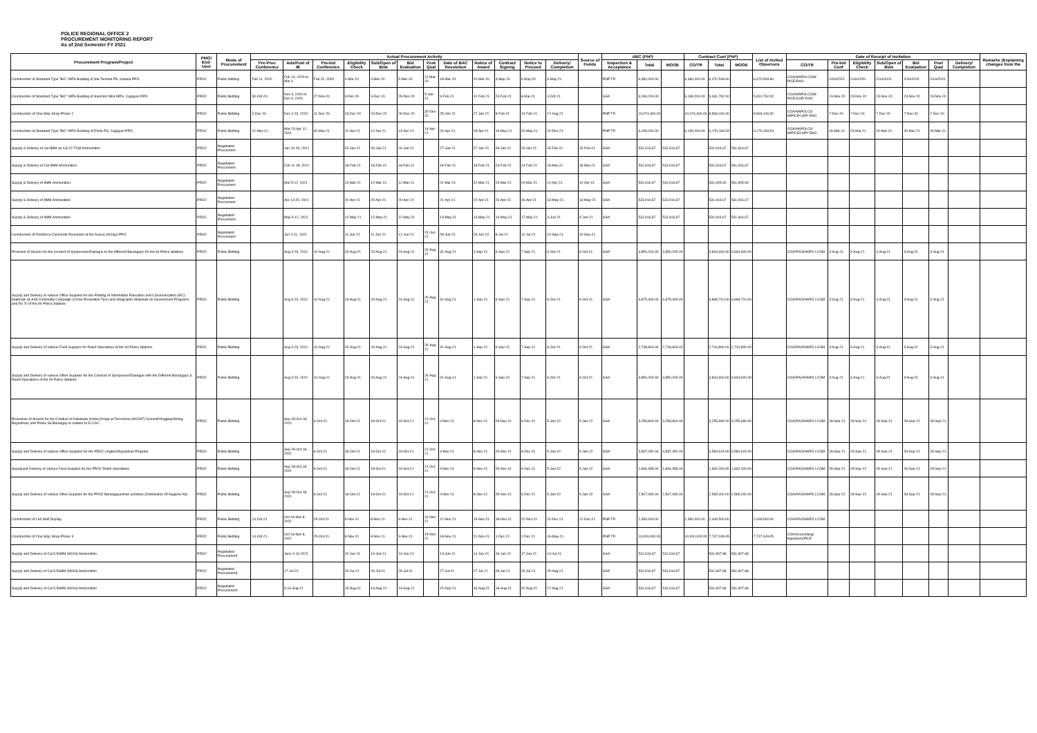POLICE REGIONAL OFFICE 2
PROCUREMENT MONITORING REPORT
As of 2nd Semester FY 2021
| Procurement Program/Project | PMO/ End-User | Mode of Procurement | Actual Procurement Activity | | | | | | | | | | | | Source of Funds | ABC (PhP) | | | Contract Cost (PhP) | | | List of Invited Observers | Date of Receipt of Invitation | | | | | | | Remarks (Explaining changes from the |
| --- | --- | --- | --- | --- | --- | --- | --- | --- | --- | --- | --- | --- | --- | --- | --- | --- | --- | --- | --- | --- | --- | --- | --- | --- | --- | --- | --- | --- | --- | --- |
| | | | Pre-Proc Conference | Ads/Post of IB | Pre-bid Conference | Eligibility Check | Sub/Open of Bids | Bid Evaluation | Post Qual | Date of BAC Resolution | Notice of Award | Contract Signing | Notice to Proceed | Delivery/ Completion | | Inspection & Acceptance | Total | MOOE | CO/TR | Total | MOOE | | CO/TR | Pre-bid Conf | Eligibility Check | Sub/Open of Bids | Bid Evaluation | Post Qual | Delivery/ Completion | |
| Construction of Standard Type "B/C" MPS Building of Sta Teresita PS, Isabela PPO | PRO2 | Public bidding | Feb 11, 2020 | Feb 13, 2020 to Mar 4 | Feb 20, 2020 | 4-Mar-20 | 4-Mar-20 | 5-Mar-20 | 12-Mar-20 | 18-Mar-20 | 20-Mar-20 | 4-May-20 | 6-May-20 | 6-May-21 | | PNP TR | 6,480,000.00 | | 6,480,000.00 | 6,470,549.60 | | 6,470,549.60 | COA/NAPOLCOM/ PICE/RAO | 2/16/2020 | 2/16/2020 | 2/16/2020 | 2/16/2020 | 2/16/2020 | | |
| Construction of Standard Type "B/C" MPS Building of Sanchez Mira MPS, Cagayan PPO | PRO2 | Public Bidding | 30-Oct-20 | Nov 4, 2020 to Dec 9, 2020 | 27-Nov-20 | 9-Dec-20 | 9-Dec-20 | 29-Dec-20 | 5-Jan-21 | 9-Feb-21 | 12-Feb-21 | 24-Feb-21 | 8-Mar-21 | 4-Oct-21 | | GAA | 6,199,200.00 | | 6,199,200.00 | 5,331,792.00 | | 5,331,792.00 | COA/NAPOLCOM/ PICE/UAP/ RAO | 23-Nov-20 | 23-Nov-20 | 23-Nov-20 | 23-Nov-20 | 23-Nov-20 | | |
| Construction of One Stop Shop-Phase 1 | PRO2 | Public Bidding | 2-Dec-20 | Dec 4-23, 2020 | 11-Dec-20 | 23-Dec-20 | 23-Dec-20 | 26-Dec-20 | 30-Dec-20 | 25-Jan-21 | 27-Jan-21 | 8-Feb-21 | 10-Feb-21 | 17-Aug-21 | | PNP TR | 10,074,300.00 | | 10,074,300.00 | 8,563,100.00 | | 8,563,100.00 | COA/NAPOLCO M/PICE/UAP/ RAO | 7-Dec-20 | 7-Dec-20 | 7-Dec-20 | 7-Dec-20 | 7-Dec-20 | | |
| Construction of Standard Type "B/C" MPS Building of Enrile PS, Cagayan PPO | PRO2 | Public Bidding | 21-Mar-21 | Mar 23-Apr 12, 2021 | 30-Mar-21 | 12-Apr-21 | 12-Apr-21 | 13-Apr-21 | 14-Apr-21 | 24-Apr-21 | 28-Apr-21 | 19-May-21 | 20-May-21 | 20-Dec-21 | | PNP TR | 6,199,200.00 | | 6,199,200.00 | 6,170,184.54 | | 6,170,184.54 | COA/NAPOLCO M/PICE/UAP/ RAO | 26-Mar-21 | 26-Mar-21 | 26-Mar-21 | 26-Mar-21 | 26-Mar-21 | | |
| Supply & Delivery of cal 9MM an Cal 22 TCM Ammunition | PRO2 | Negotiated Procurment | | Jan 19-26, 2021 | | 26-Jan-21 | 26-Jan-21 | 26-Jan-21 | | 27-Jan-21 | 27-Jan-21 | 28-Jan-21 | 29-Jan-21 | 15-Feb-21 | 15-Feb-21 | GAA | 531,916.67 | 531,916.67 | | 531,916.67 | 531,916.67 | | | | | | | | | |
| Supply & Delivery of Cal 9MM Ammunition | PRO2 | Negotiated Procurment | | Feb 11-18, 2021 | | 18-Feb-21 | 18-Feb-21 | 18-Feb-21 | | 18-Feb-21 | 18-Feb-21 | 23-Feb-21 | 24-Feb-21 | 18-Mar-21 | 18-Mar-21 | GAA | 531,916.67 | 531,916.67 | | 531,916.67 | 531,916.67 | | | | | | | | | |
| Supply & Delivery of 9MM Ammunition | PRO2 | Negotiated Procurment | | Mar 5-12, 2021 | | 12-Mar-21 | 12-Mar-21 | 12-Mar-21 | | 21-Mar-21 | 22-Mar-21 | 23-Mar-21 | 24-Mar-21 | 10-Apr-21 | 10-Apr-21 | GAA | 531,916.67 | 531,916.67 | | 531,905.00 | 531,905.00 | | | | | | | | | |
| Supply & Delivery of 9MM Ammunition | PRO2 | Negotiated Procurment | | Apr 13-20, 2021 | | 20-Apr-21 | 20-Apr-21 | 20-Apr-21 | | 21-Apr-21 | 22-Apr-21 | 23-Apr-21 | 26-Apr-21 | 13-May-21 | 13-May-21 | GAA | 531,916.67 | 531,916.67 | | 531,916.67 | 531,916.67 | | | | | | | | | |
| Supply & Delivery of 9MM Ammunition | PRO2 | Negotiated Procurment | | May 5-12, 2021 | | 12-May-21 | 12-May-21 | 12-May-21 | | 13-May-21 | 13-May-21 | 14-May-21 | 17-May-21 | 4-Jun-21 | 4-Jun-21 | GAA | 531,916.67 | 531,916.67 | | 531,916.67 | 531,916.67 | | | | | | | | | |
| Construction of Reinforce Concerete Pavement at the Nueva Vizcaya PPO | PRO2 | Negotiated Procurment | | Jun 4-11, 2021 | | 11-Jun-21 | 11-Jun-21 | 12-Jun-21 | 24-Jun-21 | 28-Jun-21 | 29-Jun-22 | 8-Jul-21 | 12-Jul-21 | 10-Sep-21 | 10-Sep-21 | | | | | | | | | | | | | | | |
| Provision of Snacks for the conduct of Symposium/Dialogue to the different Barangays for the 94 Police Stations | PRO2 | Public Bidding | | Aug 3-23, 2021 | 10-Aug-21 | 23-Aug-21 | 23-Aug-21 | 24-Aug-21 | 26-Aug-21 | 31-Aug-21 | 1-Sep-21 | 6-Sep-21 | 7-Sep-21 | 6-Oct-21 | 6-Oct-21 | GAA | 3,850,200.00 | 3,850,200.00 | | 3,844,600.00 | 3,844,600.00 | | COA/RAO/NAPO LCOM | 3-Aug-21 | 3-Aug-21 | 3-Aug-21 | 3-Aug-21 | 3-Aug-21 | | |
| Supply and Delivery of various Office Supplies for the Printing of Information Education and Communication (IEC) Materials on Anti-Criminality Campaign (Crime Prevention Tips) and Infographic Materials on Government Programs and Eo 70 of the 94 Police Stations | PRO2 | Public Bidding | | Aug 3-23, 2021 | 10-Aug-21 | 23-Aug-21 | 23-Aug-21 | 24-Aug-21 | 26-Aug-21 | 31-Aug-21 | 1-Sep-21 | 6-Sep-21 | 7-Sep-21 | 6-Oct-21 | 6-Oct-21 | GAA | 6,875,400.00 | 6,875,400.00 | | 6,868,710.00 | 6,868,710.00 | | COA/RAO/NAPO LCOM | 3-Aug-21 | 3-Aug-21 | 3-Aug-21 | 3-Aug-21 | 3-Aug-21 | | |
| Supply and Delivery of various Food Supplies for Relief Operations of the 94 Police Stations | PRO2 | Public Bidding | | Aug 3-23, 2021 | 10-Aug-21 | 23-Aug-21 | 23-Aug-21 | 24-Aug-21 | 26-Aug-21 | 31-Aug-21 | 1-Sep-21 | 6-Sep-21 | 7-Sep-21 | 6-Oct-21 | 6-Oct-21 | GAA | 2,749,800.00 | 2,749,800.00 | | 2,744,800.00 | 2,744,800.00 | | COA/RAO/NAPO LCOM | 3-Aug-21 | 3-Aug-21 | 3-Aug-21 | 3-Aug-21 | 3-Aug-21 | | |
| Supply and Delivery of various Other Supplies for the Conduct of Symposium/Dialogue with the Different Barangays & Relief Operations of the 94 Police Stations | PRO2 | Public Bidding | | Aug 3-23, 2021 | 10-Aug-21 | 23-Aug-21 | 23-Aug-21 | 24-Aug-21 | 26-Aug-21 | 31-Aug-21 | 1-Sep-21 | 6-Sep-21 | 7-Sep-21 | 6-Oct-21 | 6-Oct-21 | GAA | 3,850,200.00 | 3,850,200.00 | | 3,844,600.00 | 3,844,600.00 | | COA/RAO/NAPO LCOM | 3-Aug-21 | 3-Aug-21 | 3-Aug-21 | 3-Aug-21 | 3-Aug-21 | | |
| Provisions of Snacks for the Conduct of Kabataan Kontra Droga at Terrorismo (KKDAT) Summit/Vlogging/Sining Bayanihan) and Police Sa Barangay in relation to ELCAC | PRO2 | Public Bidding | | Sep 28-Oct 18, 2021 | 6-Oct-21 | 18-Oct-21 | 18-Oct-21 | 19-Oct-21 | 21-Oct-21 | 4-Nov-21 | 8-Nov-21 | 29-Nov-21 | 6-Dec-21 | 5-Jan-22 | 5-Jan-22 | GAA | 3,258,800.00 | 3,258,800.00 | | 3,255,690.00 | 3,255,690.00 | | COA/RAO/NAPO LCOM | 28-Sep-21 | 28-Sep-21 | 28-Sep-21 | 28-Sep-21 | 28-Sep-21 | | |
| Supply and Delivery of various Office Supplies for the PRO2 Lingkod Bayanihan Program | PRO2 | Public Bidding | | Sep 28-Oct 18, 2021 | 6-Oct-21 | 18-Oct-21 | 18-Oct-21 | 19-Oct-21 | 21-Oct-21 | 4-Nov-21 | 8-Nov-21 | 29-Nov-21 | 6-Dec-21 | 5-Jan-22 | 5-Jan-22 | GAA | 4,587,052.00 | 4,587,052.00 | | 4,584,615.00 | 4,584,615.00 | | COA/RAO/NAPO LCOM | 28-Sep-21 | 28-Sep-21 | 28-Sep-21 | 28-Sep-21 | 28-Sep-21 | | |
| Supplyand Delivery of various Food Supplies for the PRO2 Relief Operations | PRO2 | Public Bidding | | Sep 28-Oct 18, 2021 | 6-Oct-21 | 18-Oct-21 | 18-Oct-21 | 19-Oct-21 | 21-Oct-21 | 4-Nov-21 | 8-Nov-21 | 29-Nov-21 | 6-Dec-21 | 5-Jan-22 | 5-Jan-22 | GAA | 1,834,358.00 | 1,834,358.00 | | 1,832,000.00 | 1,832,000.00 | | COA/RAO/NAPO LCOM | 28-Sep-21 | 28-Sep-21 | 28-Sep-21 | 28-Sep-21 | 28-Sep-21 | | |
| Supply and Delivery of various Other Supplies for the PRO2 Barangayanihan activities (Distribution Of Hygiene Kit) | PRO2 | Public Bidding | | Sep 28-Oct 18, 2021 | 6-Oct-21 | 18-Oct-21 | 18-Oct-21 | 19-Oct-21 | 21-Oct-21 | 4-Nov-21 | 8-Nov-21 | 29-Nov-21 | 6-Dec-21 | 5-Jan-22 | 5-Jan-22 | GAA | 2,567,090.00 | 2,567,090.00 | | 2,565,000.00 | 2,565,000.00 | | COA/RAO/NAPO LCOM | 28-Sep-21 | 28-Sep-21 | 28-Sep-21 | 28-Sep-21 | 28-Sep-21 | | |
| Construction of Led Wall Display | PRO2 | Public Bidding | 14-Oct-21 | Oct 18-Nov 8 2021 | 25-Oct-21 | 8-Nov-21 | 8-Nov-21 | 9-Nov-21 | 10-Nov-21 | 12-Nov-21 | 15-Nov-21 | 18-Nov-21 | 22-Nov-21 | 22-Dec-21 | 22-Dec-21 | PNP TR | 2,450,000.00 | | 2,450,000.00 | 2,449,500.00 | | 2,449,500.00 | COA/RAO/NAPO LCOM | | | | | | | |
| Construction of One Stop Shop-Phase 3 | PRO2 | Public Bidding | 14-Oct-21 | Oct 18-Nov 8, 2021 | 25-Oct-21 | 8-Nov-21 | 8-Nov-21 | 9-Nov-21 | 15-Nov-21 | 18-Nov-21 | 21-Nov-21 | 1-Dec-21 | 2-Dec-21 | 19-May-21 | | PNP TR | 10,000,000.00 | | 10,000,000.00 | 7,747,049.05 | | 7,747,049.05 | COA/Accounting/ Napolcom/PICE | | | | | | | |
| Supply and Delivery of Cal 5.56MM (M193) Ammunition | PRO2 | Negotiated Procurement | | June 3-10,2021 | | 10-Jun-21 | 10-Jun-21 | 10-Jun-21 | | 13-Jun-21 | 14-Jun-21 | 16-Jun-21 | 17-Jun-21 | 14-Jul-21 | | GAA | 531,916.67 | 531,916.67 | | 531,907.68 | 531,907.68 | | | | | | | | | |
| Supply and Delivery of Cal 5.56MM (M193) Ammunition | PRO2 | Negotiated Procurement | | 17-Jul-21 | | 26-Jul-21 | 26-Jul-21 | 26-Jul-21 | | 27-Jul-21 | 27-Jul-21 | 28-Jul-21 | 29-Jul-21 | 25-Aug-21 | | GAA | 531,916.67 | 531,916.67 | | 531,907.68 | 531,907.68 | | | | | | | | | |
| Supply and Delivery of Cal 5.56MM (M193) Ammunition | PRO2 | Negotiated Procurement | | 6-13-Aug-21 | | 13-Aug-21 | 13-Aug-21 | 13-Aug-21 | | 15-Dep-21 | 16-Aug-21 | 18-Aug-21 | 20-Aug-21 | 17-Aug-21 | | GAA | 531,916.67 | 531,916.67 | | 531,907.68 | 531,907.68 | | | | | | | | | |